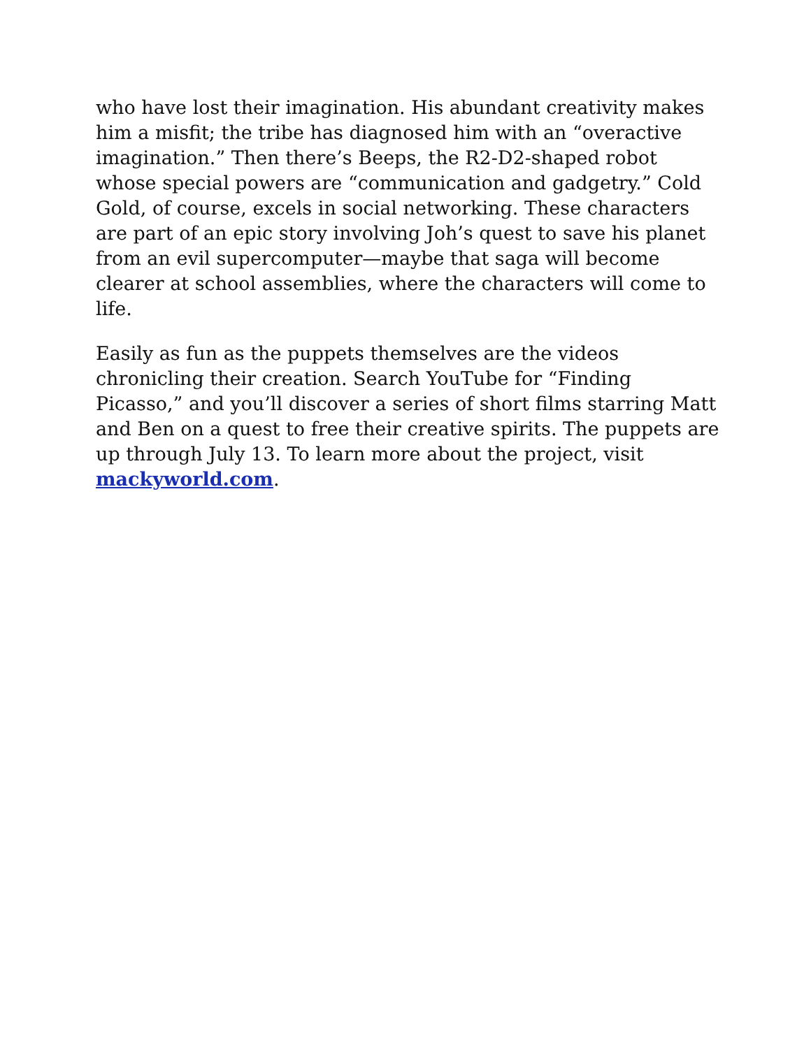who have lost their imagination. His abundant creativity makes him a misfit; the tribe has diagnosed him with an “overactive imagination.” Then there’s Beeps, the R2-D2-shaped robot whose special powers are “communication and gadgetry.” Cold Gold, of course, excels in social networking. These characters are part of an epic story involving Joh’s quest to save his planet from an evil supercomputer—maybe that saga will become clearer at school assemblies, where the characters will come to life.
Easily as fun as the puppets themselves are the videos chronicling their creation. Search YouTube for “Finding Picasso,” and you’ll discover a series of short films starring Matt and Ben on a quest to free their creative spirits. The puppets are up through July 13. To learn more about the project, visit mackyworld.com.